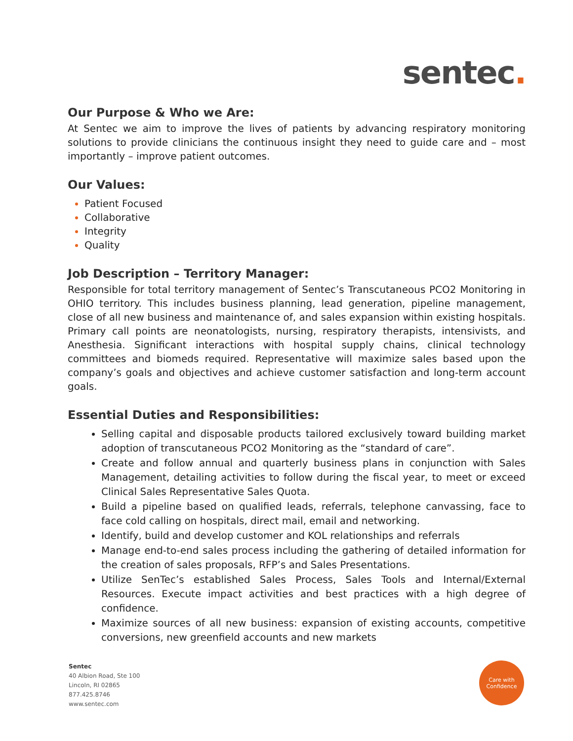sentec.
Our Purpose & Who we Are:
At Sentec we aim to improve the lives of patients by advancing respiratory monitoring solutions to provide clinicians the continuous insight they need to guide care and – most importantly – improve patient outcomes.
Our Values:
Patient Focused
Collaborative
Integrity
Quality
Job Description – Territory Manager:
Responsible for total territory management of Sentec’s Transcutaneous PCO2 Monitoring in OHIO territory. This includes business planning, lead generation, pipeline management, close of all new business and maintenance of, and sales expansion within existing hospitals. Primary call points are neonatologists, nursing, respiratory therapists, intensivists, and Anesthesia. Significant interactions with hospital supply chains, clinical technology committees and biomeds required. Representative will maximize sales based upon the company’s goals and objectives and achieve customer satisfaction and long-term account goals.
Essential Duties and Responsibilities:
Selling capital and disposable products tailored exclusively toward building market adoption of transcutaneous PCO2 Monitoring as the “standard of care”.
Create and follow annual and quarterly business plans in conjunction with Sales Management, detailing activities to follow during the fiscal year, to meet or exceed Clinical Sales Representative Sales Quota.
Build a pipeline based on qualified leads, referrals, telephone canvassing, face to face cold calling on hospitals, direct mail, email and networking.
Identify, build and develop customer and KOL relationships and referrals
Manage end-to-end sales process including the gathering of detailed information for the creation of sales proposals, RFP’s and Sales Presentations.
Utilize SenTec’s established Sales Process, Sales Tools and Internal/External Resources. Execute impact activities and best practices with a high degree of confidence.
Maximize sources of all new business: expansion of existing accounts, competitive conversions, new greenfield accounts and new markets
Sentec
40 Albion Road, Ste 100
Lincoln, RI 02865
877.425.8746
www.sentec.com
Care with
Confidence